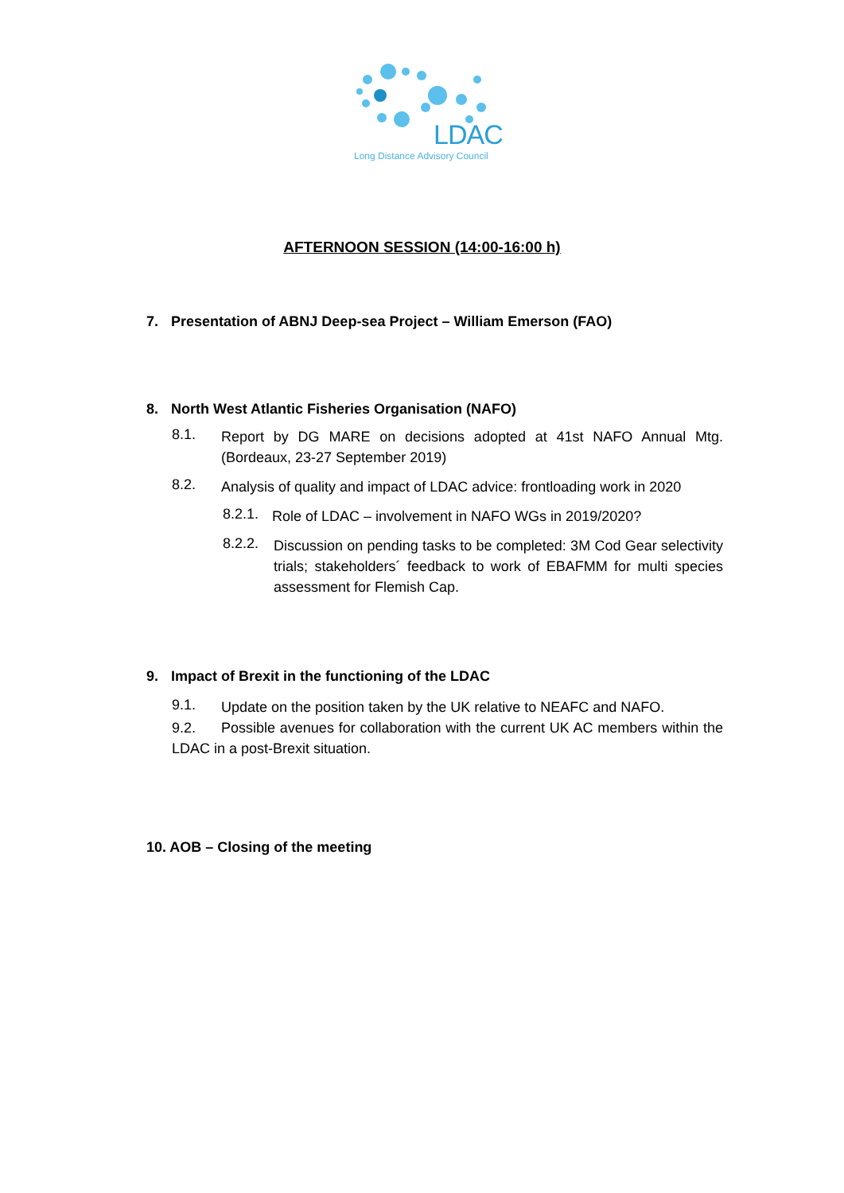LDAC
Long Distance Advisory Council
AFTERNOON SESSION (14:00-16:00 h)
7. Presentation of ABNJ Deep-sea Project – William Emerson (FAO)
8. North West Atlantic Fisheries Organisation (NAFO)
8.1.
Report by DG MARE on decisions adopted at 41st NAFO Annual Mtg. (Bordeaux, 23-27 September 2019)
8.2.
Analysis of quality and impact of LDAC advice: frontloading work in 2020
8.2.1.
Role of LDAC – involvement in NAFO WGs in 2019/2020?
8.2.2.
Discussion on pending tasks to be completed: 3M Cod Gear selectivity trials; stakeholders´ feedback to work of EBAFMM for multi species assessment for Flemish Cap.
9. Impact of Brexit in the functioning of the LDAC
9.1.
Update on the position taken by the UK relative to NEAFC and NAFO.
9.2. Possible avenues for collaboration with the current UK AC members within the LDAC in a post-Brexit situation.
10. AOB – Closing of the meeting